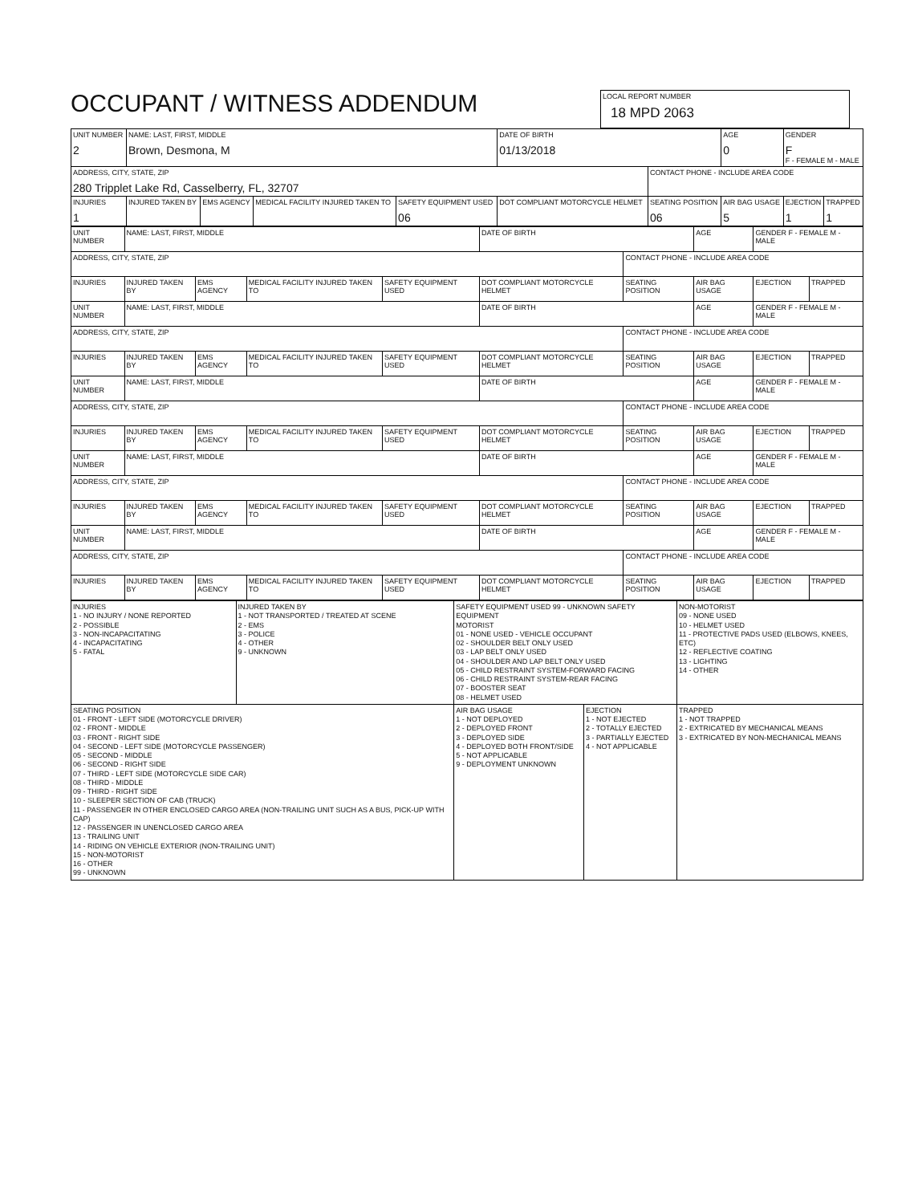OCCUPANT / WITNESS ADDENDUM
LOCAL REPORT NUMBER 18 MPD 2063
| UNIT NUMBER 2 | NAME: LAST, FIRST, MIDDLE Brown, Desmona, M | | | | DATE OF BIRTH 01/13/2018 | | AGE 0 | GENDER F F - FEMALE M - MALE | |
| ADDRESS, CITY, STATE, ZIP 280 Tripplet Lake Rd, Casselberry, FL, 32707 | | | | | | CONTACT PHONE - INCLUDE AREA CODE | | | |
| INJURIES 1 | INJURED TAKEN BY | EMS AGENCY | MEDICAL FACILITY INJURED TAKEN TO | SAFETY EQUIPMENT USED 06 | DOT COMPLIANT MOTORCYCLE HELMET | SEATING POSITION 06 | AIR BAG USAGE 5 | EJECTION 1 | TRAPPED 1 |
| UNIT NUMBER | NAME: LAST, FIRST, MIDDLE | | | | DATE OF BIRTH | | AGE | GENDER F - FEMALE M - MALE | |
| ADDRESS, CITY, STATE, ZIP | | | | | | CONTACT PHONE - INCLUDE AREA CODE | | | |
| INJURIES | INJURED TAKEN BY | EMS AGENCY | MEDICAL FACILITY INJURED TAKEN TO | SAFETY EQUIPMENT USED | DOT COMPLIANT MOTORCYCLE HELMET | SEATING POSITION | AIR BAG USAGE | EJECTION | TRAPPED |
| UNIT NUMBER | NAME: LAST, FIRST, MIDDLE | | | | DATE OF BIRTH | | AGE | GENDER F - FEMALE M - MALE | |
| ADDRESS, CITY, STATE, ZIP | | | | | | CONTACT PHONE - INCLUDE AREA CODE | | | |
| INJURIES | INJURED TAKEN BY | EMS AGENCY | MEDICAL FACILITY INJURED TAKEN TO | SAFETY EQUIPMENT USED | DOT COMPLIANT MOTORCYCLE HELMET | SEATING POSITION | AIR BAG USAGE | EJECTION | TRAPPED |
| UNIT NUMBER | NAME: LAST, FIRST, MIDDLE | | | | DATE OF BIRTH | | AGE | GENDER F - FEMALE M - MALE | |
| ADDRESS, CITY, STATE, ZIP | | | | | | CONTACT PHONE - INCLUDE AREA CODE | | | |
| INJURIES | INJURED TAKEN BY | EMS AGENCY | MEDICAL FACILITY INJURED TAKEN TO | SAFETY EQUIPMENT USED | DOT COMPLIANT MOTORCYCLE HELMET | SEATING POSITION | AIR BAG USAGE | EJECTION | TRAPPED |
| UNIT NUMBER | NAME: LAST, FIRST, MIDDLE | | | | DATE OF BIRTH | | AGE | GENDER F - FEMALE M - MALE | |
| ADDRESS, CITY, STATE, ZIP | | | | | | CONTACT PHONE - INCLUDE AREA CODE | | | |
| INJURIES | INJURED TAKEN BY | EMS AGENCY | MEDICAL FACILITY INJURED TAKEN TO | SAFETY EQUIPMENT USED | DOT COMPLIANT MOTORCYCLE HELMET | SEATING POSITION | AIR BAG USAGE | EJECTION | TRAPPED |
| UNIT NUMBER | NAME: LAST, FIRST, MIDDLE | | | | DATE OF BIRTH | | AGE | GENDER F - FEMALE M - MALE | |
| ADDRESS, CITY, STATE, ZIP | | | | | | CONTACT PHONE - INCLUDE AREA CODE | | | |
| INJURIES | INJURED TAKEN BY | EMS AGENCY | MEDICAL FACILITY INJURED TAKEN TO | SAFETY EQUIPMENT USED | DOT COMPLIANT MOTORCYCLE HELMET | SEATING POSITION | AIR BAG USAGE | EJECTION | TRAPPED |
| INJURIES 1 - NO INJURY / NONE REPORTED 2 - POSSIBLE 3 - NON-INCAPACITATING 4 - INCAPACITATING 5 - FATAL | INJURED TAKEN BY 1 - NOT TRANSPORTED / TREATED AT SCENE 2 - EMS 3 - POLICE 4 - OTHER 9 - UNKNOWN | SAFETY EQUIPMENT USED 99 - UNKNOWN SAFETY EQUIPMENT MOTORIST 01 - NONE USED - VEHICLE OCCUPANT 02 - SHOULDER BELT ONLY USED 03 - LAP BELT ONLY USED 04 - SHOULDER AND LAP BELT ONLY USED 05 - CHILD RESTRAINT SYSTEM-FORWARD FACING 06 - CHILD RESTRAINT SYSTEM-REAR FACING 07 - BOOSTER SEAT 08 - HELMET USED | | NON-MOTORIST 09 - NONE USED 10 - HELMET USED 11 - PROTECTIVE PADS USED (ELBOWS, KNEES, ETC) 12 - REFLECTIVE COATING 13 - LIGHTING 14 - OTHER |
| SEATING POSITION 01 - FRONT - LEFT SIDE (MOTORCYCLE DRIVER) 02 - FRONT - MIDDLE 03 - FRONT - RIGHT SIDE 04 - SECOND - LEFT SIDE (MOTORCYCLE PASSENGER) 05 - SECOND - MIDDLE 06 - SECOND - RIGHT SIDE 07 - THIRD - LEFT SIDE (MOTORCYCLE SIDE CAR) 08 - THIRD - MIDDLE 09 - THIRD - RIGHT SIDE 10 - SLEEPER SECTION OF CAB (TRUCK) 11 - PASSENGER IN OTHER ENCLOSED CARGO AREA (NON-TRAILING UNIT SUCH AS A BUS, PICK-UP WITH CAP) 12 - PASSENGER IN UNENCLOSED CARGO AREA 13 - TRAILING UNIT 14 - RIDING ON VEHICLE EXTERIOR (NON-TRAILING UNIT) 15 - NON-MOTORIST 16 - OTHER 99 - UNKNOWN | | AIR BAG USAGE 1 - NOT DEPLOYED 2 - DEPLOYED FRONT 3 - DEPLOYED SIDE 4 - DEPLOYED BOTH FRONT/SIDE 5 - NOT APPLICABLE 9 - DEPLOYMENT UNKNOWN | EJECTION 1 - NOT EJECTED 2 - TOTALLY EJECTED 3 - PARTIALLY EJECTED 4 - NOT APPLICABLE | TRAPPED 1 - NOT TRAPPED 2 - EXTRICATED BY MECHANICAL MEANS 3 - EXTRICATED BY NON-MECHANICAL MEANS |